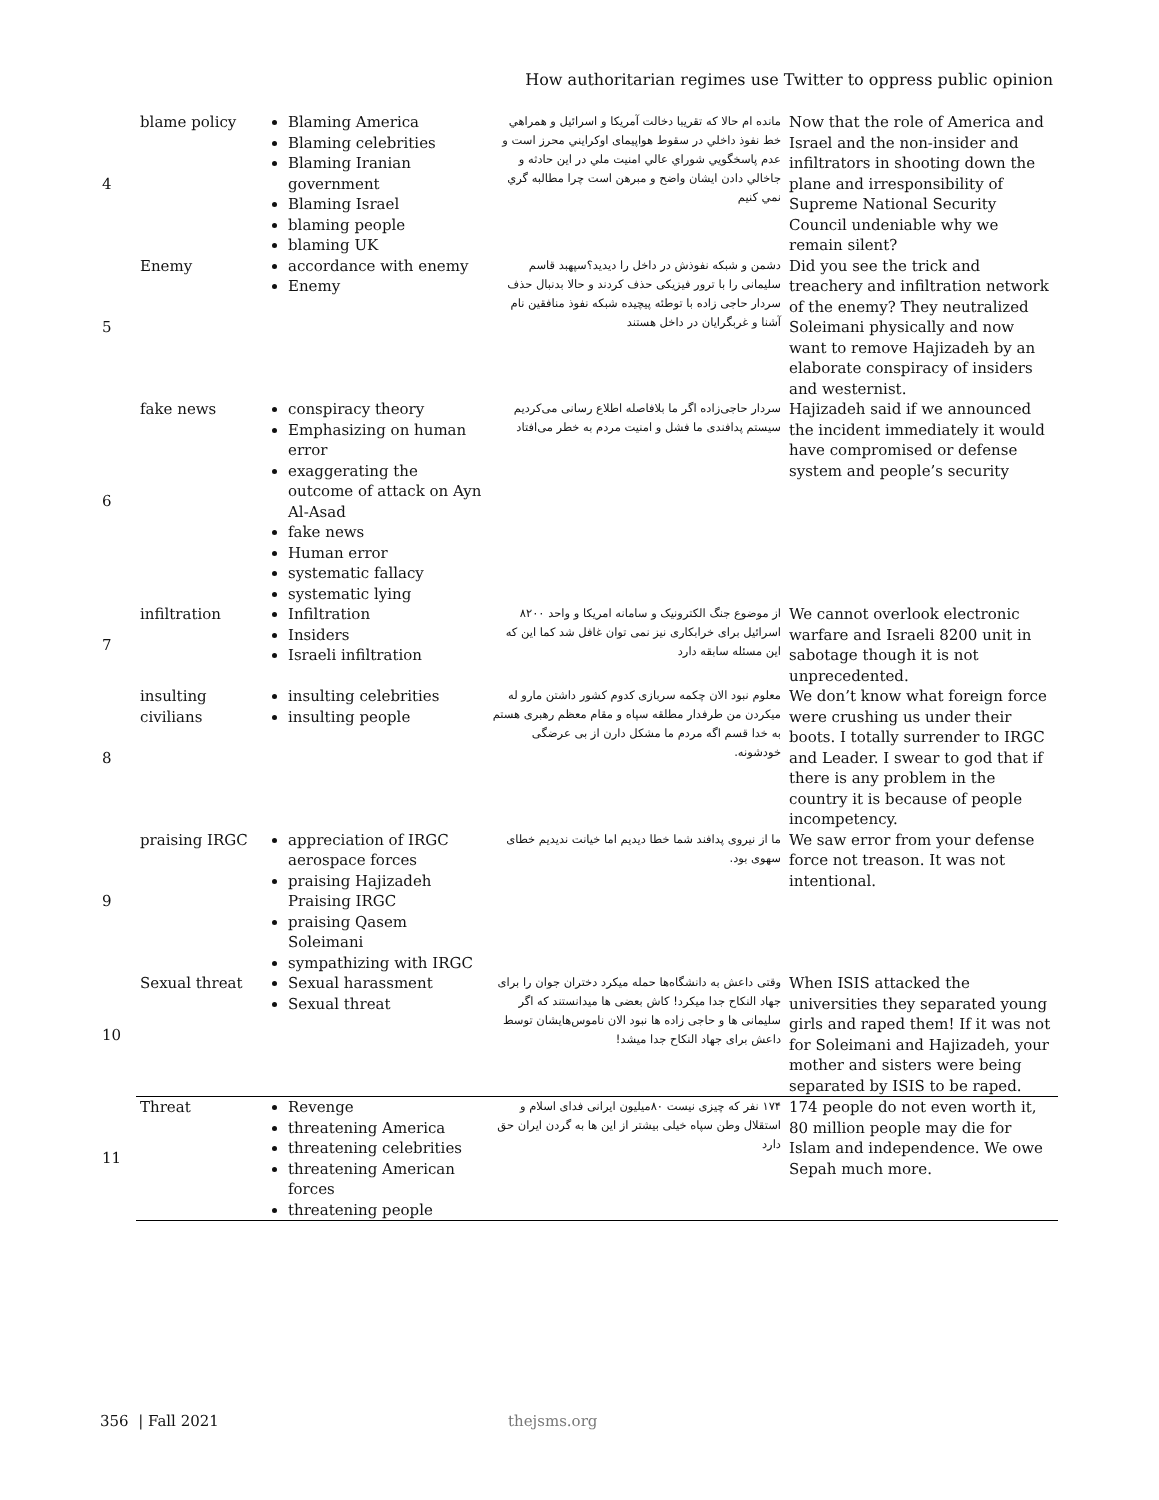How authoritarian regimes use Twitter to oppress public opinion
| 4 | blame policy | Blaming America Blaming celebrities Blaming Iranian government Blaming Israel blaming people blaming UK | مانده ام حالا که تقريبا دخالت آمريکا و اسرائيل و همراهي خط نفوذ داخلي در سقوط هواپيماى اوکرايني محرز است و عدم پاسخگويي شوراي عالي امنيت ملي در اين حادثه و جاخالي دادن ايشان واضح و مبرهن است چرا مطالبه گري نمي کنيم | Now that the role of America and Israel and the non-insider and infiltrators in shooting down the plane and irresponsibility of Supreme National Security Council undeniable why we remain silent? |
| 5 | Enemy | accordance with enemy Enemy | دشمن و شبکه نفوذش در داخل را دیدید؟سپهبد قاسم سلیمانی را با ترور فیزیکی حذف کردند و حالا بدنبال حذف سردار حاجی زاده با توطئه پیچیده شبکه نفوذ منافقین نام آشنا و غربگرایان در داخل هستند | Did you see the trick and treachery and infiltration network of the enemy? They neutralized Soleimani physically and now want to remove Hajizadeh by an elaborate conspiracy of insiders and westernist. |
| 6 | fake news | conspiracy theory Emphasizing on human error exaggerating the outcome of attack on Ayn Al-Asad fake news Human error systematic fallacy systematic lying | سردار حاجی‌زاده اگر ما بلافاصله اطلاع رسانی می‌کردیم سیستم پدافندی ما فشل و امنیت مردم به خطر می‌افتاد | Hajizadeh said if we announced the incident immediately it would have compromised or defense system and people’s security |
| 7 | infiltration | Infiltration Insiders Israeli infiltration | از موضوع جنگ الکترونیک و سامانه امریکا و واحد ۸۲۰۰ اسرائیل برای خرابکاری نیز نمی توان غافل شد کما این که این مسئله سابقه دارد | We cannot overlook electronic warfare and Israeli 8200 unit in sabotage though it is not unprecedented. |
| 8 | insulting civilians | insulting celebrities insulting people | معلوم نبود الان چکمه سربازی کدوم کشور داشتن مارو له میکردن من طرفدار مطلقه سپاه و مقام معظم رهبری هستم به خدا قسم اگه مردم ما مشکل دارن از بی عرضگی خودشونه. | We don’t know what foreign force were crushing us under their boots. I totally surrender to IRGC and Leader. I swear to god that if there is any problem in the country it is because of people incompetency. |
| 9 | praising IRGC | appreciation of IRGC aerospace forces praising Hajizadeh Praising IRGC praising Qasem Soleimani sympathizing with IRGC | ما از نیروی پدافند شما خطا دیدیم اما خیانت ندیدیم خطای سهوی بود. | We saw error from your defense force not treason. It was not intentional. |
| 10 | Sexual threat | Sexual harassment Sexual threat | وقتی داعش به دانشگاه‌ها حمله میکرد دختران جوان را برای جهاد النکاح جدا میکرد! کاش بعضی ها میدانستند که اگر سلیمانی ها و حاجی زاده ها نبود الان ناموس‌هایشان توسط داعش برای جهاد النکاح جدا میشد! | When ISIS attacked the universities they separated young girls and raped them! If it was not for Soleimani and Hajizadeh, your mother and sisters were being separated by ISIS to be raped. |
| 11 | Threat | Revenge threatening America threatening celebrities threatening American forces threatening people | ۱۷۴ نفر که چیزی نیست ۸۰میلیون ایرانی فدای اسلام و استقلال وطن سپاه خیلی بیشتر از این ها به گردن ایران حق دارد | 174 people do not even worth it, 80 million people may die for Islam and independence. We owe Sepah much more. |
356 | Fall 2021 thejsms.org